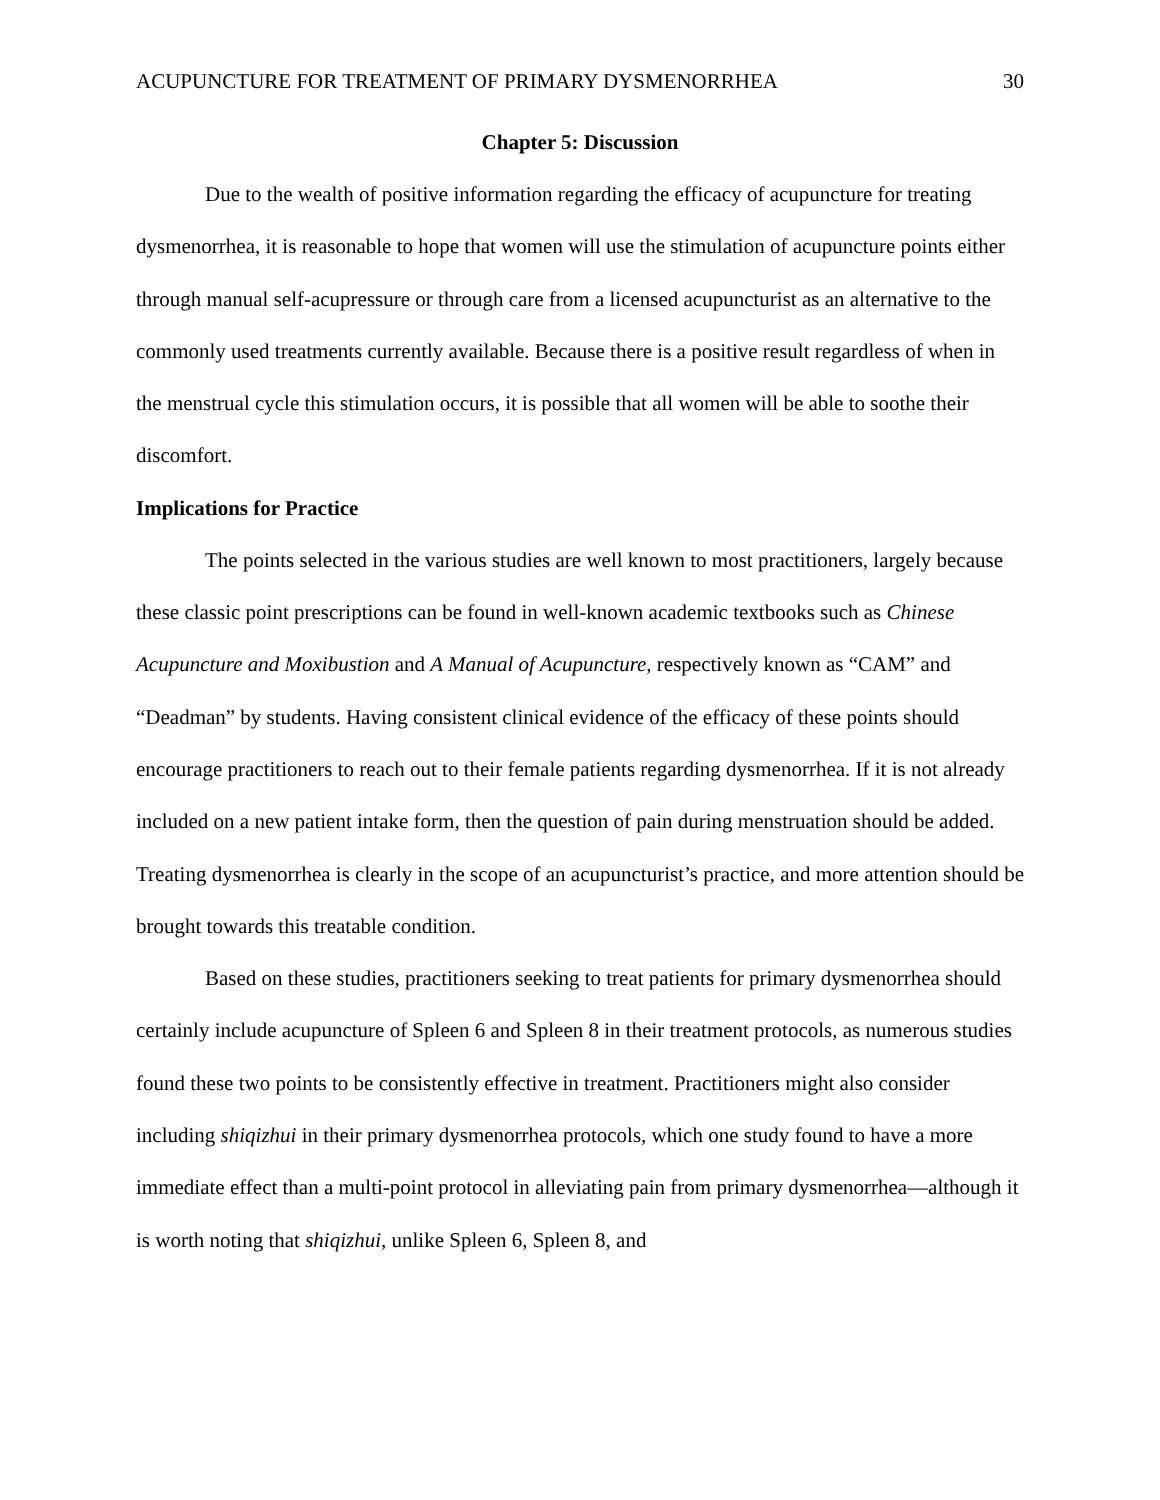ACUPUNCTURE FOR TREATMENT OF PRIMARY DYSMENORRHEA 30
Chapter 5: Discussion
Due to the wealth of positive information regarding the efficacy of acupuncture for treating dysmenorrhea, it is reasonable to hope that women will use the stimulation of acupuncture points either through manual self-acupressure or through care from a licensed acupuncturist as an alternative to the commonly used treatments currently available. Because there is a positive result regardless of when in the menstrual cycle this stimulation occurs, it is possible that all women will be able to soothe their discomfort.
Implications for Practice
The points selected in the various studies are well known to most practitioners, largely because these classic point prescriptions can be found in well-known academic textbooks such as Chinese Acupuncture and Moxibustion and A Manual of Acupuncture, respectively known as “CAM” and “Deadman” by students. Having consistent clinical evidence of the efficacy of these points should encourage practitioners to reach out to their female patients regarding dysmenorrhea. If it is not already included on a new patient intake form, then the question of pain during menstruation should be added. Treating dysmenorrhea is clearly in the scope of an acupuncturist’s practice, and more attention should be brought towards this treatable condition.
Based on these studies, practitioners seeking to treat patients for primary dysmenorrhea should certainly include acupuncture of Spleen 6 and Spleen 8 in their treatment protocols, as numerous studies found these two points to be consistently effective in treatment. Practitioners might also consider including shiqizhui in their primary dysmenorrhea protocols, which one study found to have a more immediate effect than a multi-point protocol in alleviating pain from primary dysmenorrhea—although it is worth noting that shiqizhui, unlike Spleen 6, Spleen 8, and